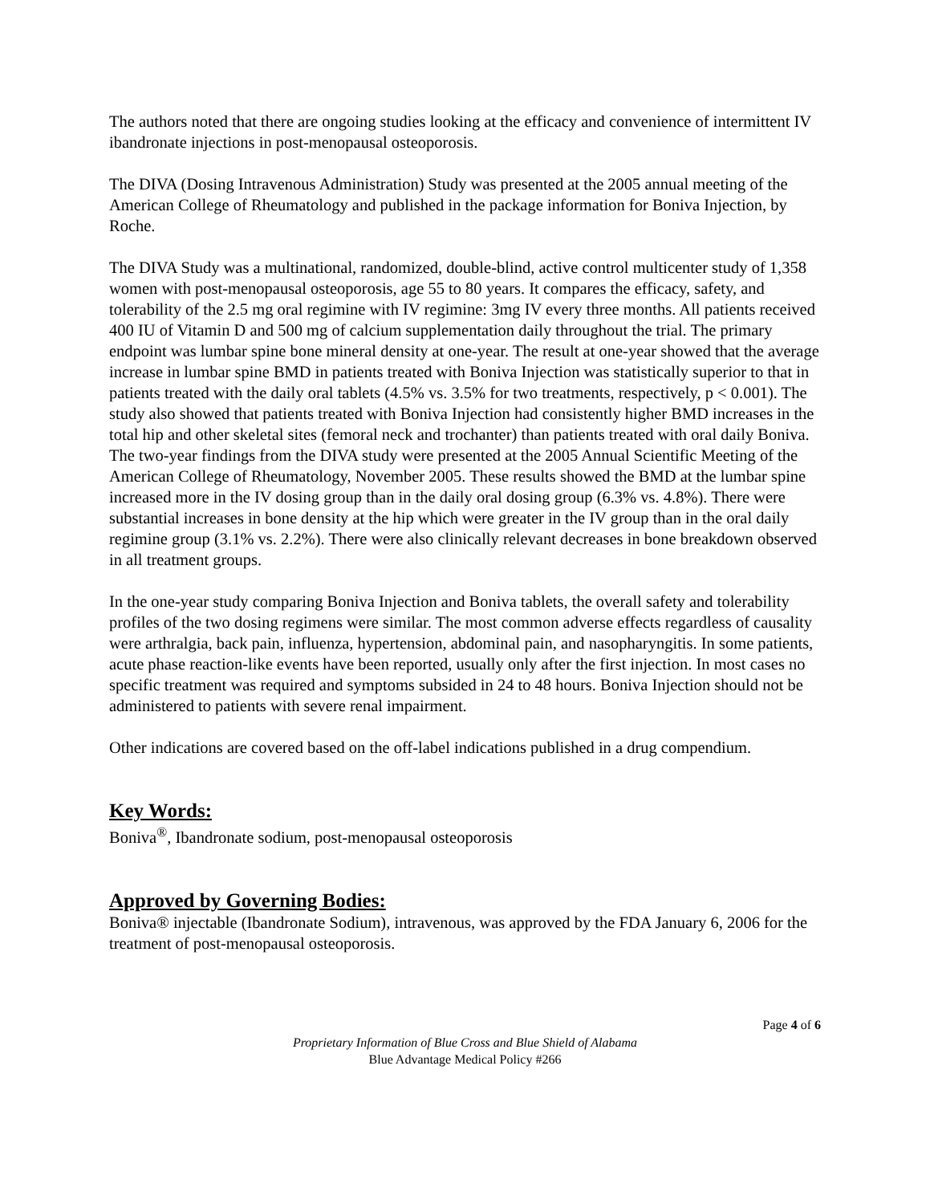The authors noted that there are ongoing studies looking at the efficacy and convenience of intermittent IV ibandronate injections in post-menopausal osteoporosis.
The DIVA (Dosing Intravenous Administration) Study was presented at the 2005 annual meeting of the American College of Rheumatology and published in the package information for Boniva Injection, by Roche.
The DIVA Study was a multinational, randomized, double-blind, active control multicenter study of 1,358 women with post-menopausal osteoporosis, age 55 to 80 years. It compares the efficacy, safety, and tolerability of the 2.5 mg oral regimine with IV regimine: 3mg IV every three months. All patients received 400 IU of Vitamin D and 500 mg of calcium supplementation daily throughout the trial. The primary endpoint was lumbar spine bone mineral density at one-year. The result at one-year showed that the average increase in lumbar spine BMD in patients treated with Boniva Injection was statistically superior to that in patients treated with the daily oral tablets (4.5% vs. 3.5% for two treatments, respectively, p < 0.001). The study also showed that patients treated with Boniva Injection had consistently higher BMD increases in the total hip and other skeletal sites (femoral neck and trochanter) than patients treated with oral daily Boniva. The two-year findings from the DIVA study were presented at the 2005 Annual Scientific Meeting of the American College of Rheumatology, November 2005. These results showed the BMD at the lumbar spine increased more in the IV dosing group than in the daily oral dosing group (6.3% vs. 4.8%). There were substantial increases in bone density at the hip which were greater in the IV group than in the oral daily regimine group (3.1% vs. 2.2%). There were also clinically relevant decreases in bone breakdown observed in all treatment groups.
In the one-year study comparing Boniva Injection and Boniva tablets, the overall safety and tolerability profiles of the two dosing regimens were similar. The most common adverse effects regardless of causality were arthralgia, back pain, influenza, hypertension, abdominal pain, and nasopharyngitis. In some patients, acute phase reaction-like events have been reported, usually only after the first injection. In most cases no specific treatment was required and symptoms subsided in 24 to 48 hours. Boniva Injection should not be administered to patients with severe renal impairment.
Other indications are covered based on the off-label indications published in a drug compendium.
Key Words:
Boniva<sup>®</sup>, Ibandronate sodium, post-menopausal osteoporosis
Approved by Governing Bodies:
Boniva® injectable (Ibandronate Sodium), intravenous, was approved by the FDA January 6, 2006 for the treatment of post-menopausal osteoporosis.
Page 4 of 6
Proprietary Information of Blue Cross and Blue Shield of Alabama
Blue Advantage Medical Policy #266